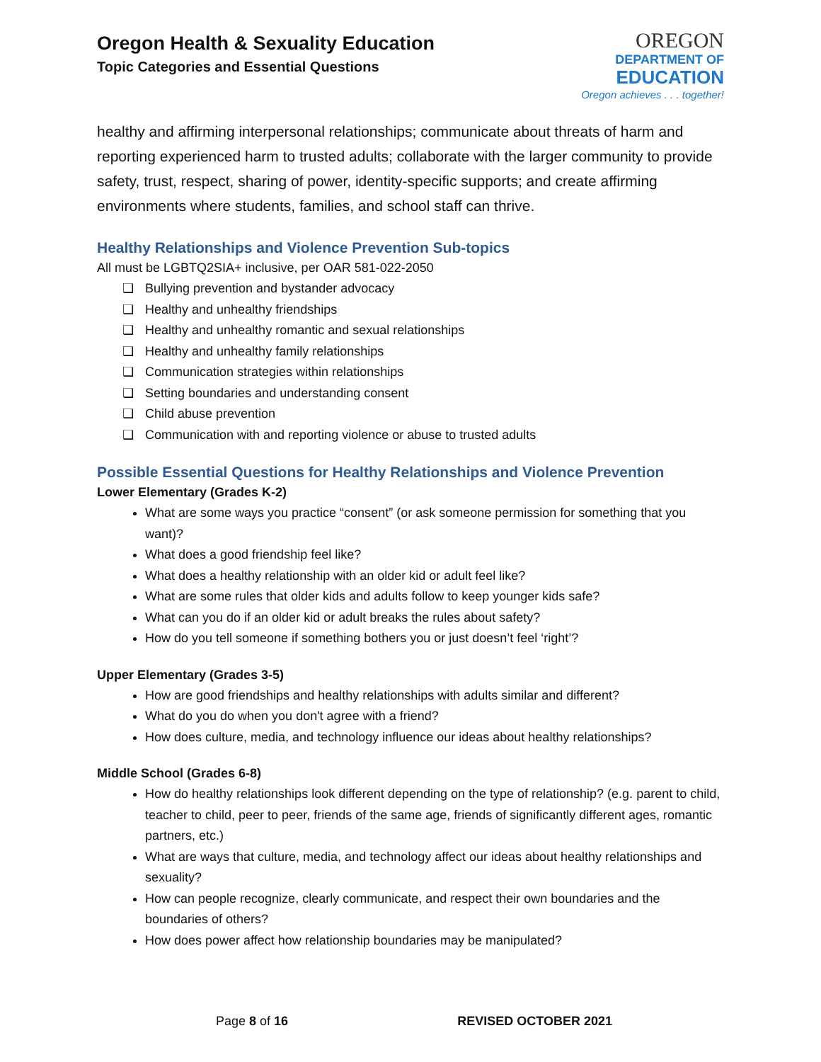Oregon Health & Sexuality Education
Topic Categories and Essential Questions
OREGON
DEPARTMENT OF
EDUCATION
Oregon achieves . . . together!
healthy and affirming interpersonal relationships; communicate about threats of harm and reporting experienced harm to trusted adults; collaborate with the larger community to provide safety, trust, respect, sharing of power, identity-specific supports; and create affirming environments where students, families, and school staff can thrive.
Healthy Relationships and Violence Prevention Sub-topics
All must be LGBTQ2SIA+ inclusive, per OAR 581-022-2050
❏ Bullying prevention and bystander advocacy
❏ Healthy and unhealthy friendships
❏ Healthy and unhealthy romantic and sexual relationships
❏ Healthy and unhealthy family relationships
❏ Communication strategies within relationships
❏ Setting boundaries and understanding consent
❏ Child abuse prevention
❏ Communication with and reporting violence or abuse to trusted adults
Possible Essential Questions for Healthy Relationships and Violence Prevention
Lower Elementary (Grades K-2)
What are some ways you practice “consent” (or ask someone permission for something that you want)?
What does a good friendship feel like?
What does a healthy relationship with an older kid or adult feel like?
What are some rules that older kids and adults follow to keep younger kids safe?
What can you do if an older kid or adult breaks the rules about safety?
How do you tell someone if something bothers you or just doesn’t feel ‘right’?
Upper Elementary (Grades 3-5)
How are good friendships and healthy relationships with adults similar and different?
What do you do when you don't agree with a friend?
How does culture, media, and technology influence our ideas about healthy relationships?
Middle School (Grades 6-8)
How do healthy relationships look different depending on the type of relationship? (e.g. parent to child, teacher to child, peer to peer, friends of the same age, friends of significantly different ages, romantic partners, etc.)
What are ways that culture, media, and technology affect our ideas about healthy relationships and sexuality?
How can people recognize, clearly communicate, and respect their own boundaries and the boundaries of others?
How does power affect how relationship boundaries may be manipulated?
Page 8 of 16 REVISED OCTOBER 2021